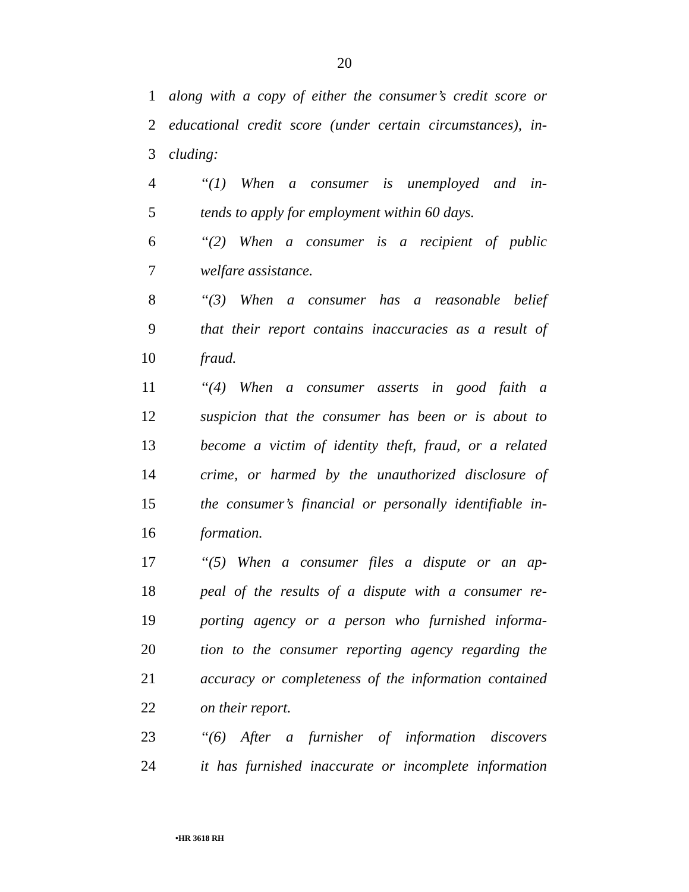20
1 along with a copy of either the consumer’s credit score or
2 educational credit score (under certain circumstances), in-
3 cluding:
4 ‘‘(1) When a consumer is unemployed and in-
5 tends to apply for employment within 60 days.
6 ‘‘(2) When a consumer is a recipient of public
7 welfare assistance.
8 ‘‘(3) When a consumer has a reasonable belief
9 that their report contains inaccuracies as a result of
10 fraud.
11 ‘‘(4) When a consumer asserts in good faith a
12 suspicion that the consumer has been or is about to
13 become a victim of identity theft, fraud, or a related
14 crime, or harmed by the unauthorized disclosure of
15 the consumer’s financial or personally identifiable in-
16 formation.
17 ‘‘(5) When a consumer files a dispute or an ap-
18 peal of the results of a dispute with a consumer re-
19 porting agency or a person who furnished informa-
20 tion to the consumer reporting agency regarding the
21 accuracy or completeness of the information contained
22 on their report.
23 ‘‘(6) After a furnisher of information discovers
24 it has furnished inaccurate or incomplete information
•HR 3618 RH